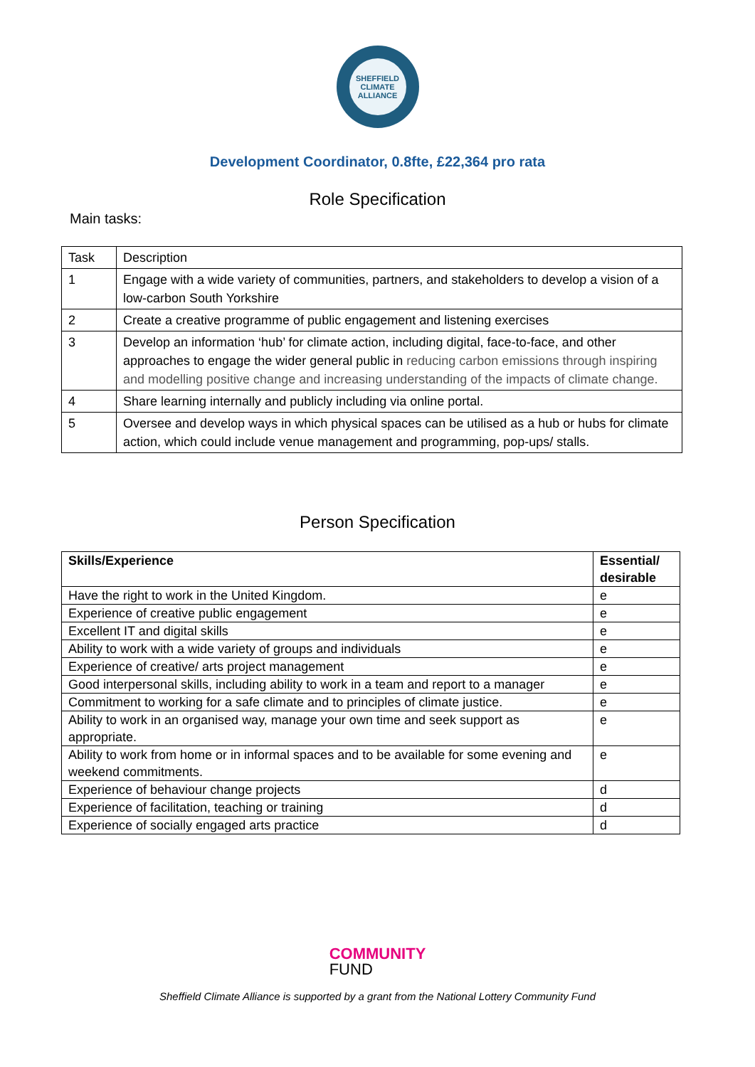SHEFFIELD CLIMATE ALLIANCE
Development Coordinator, 0.8fte, £22,364 pro rata
Role Specification
Main tasks:
| Task | Description |
| 1 | Engage with a wide variety of communities, partners, and stakeholders to develop a vision of a low-carbon South Yorkshire |
| 2 | Create a creative programme of public engagement and listening exercises |
| 3 | Develop an information ‘hub’ for climate action, including digital, face-to-face, and other approaches to engage the wider general public in reducing carbon emissions through inspiring and modelling positive change and increasing understanding of the impacts of climate change. |
| 4 | Share learning internally and publicly including via online portal. |
| 5 | Oversee and develop ways in which physical spaces can be utilised as a hub or hubs for climate action, which could include venue management and programming, pop-ups/ stalls. |
Person Specification
| Skills/Experience | Essential/ desirable |
| --- | --- |
| Have the right to work in the United Kingdom. | e |
| Experience of creative public engagement | e |
| Excellent IT and digital skills | e |
| Ability to work with a wide variety of groups and individuals | e |
| Experience of creative/ arts project management | e |
| Good interpersonal skills, including ability to work in a team and report to a manager | e |
| Commitment to working for a safe climate and to principles of climate justice. | e |
| Ability to work in an organised way, manage your own time and seek support as appropriate. | e |
| Ability to work from home or in informal spaces and to be available for some evening and weekend commitments. | e |
| Experience of behaviour change projects | d |
| Experience of facilitation, teaching or training | d |
| Experience of socially engaged arts practice | d |
COMMUNITY FUND
Sheffield Climate Alliance is supported by a grant from the National Lottery Community Fund